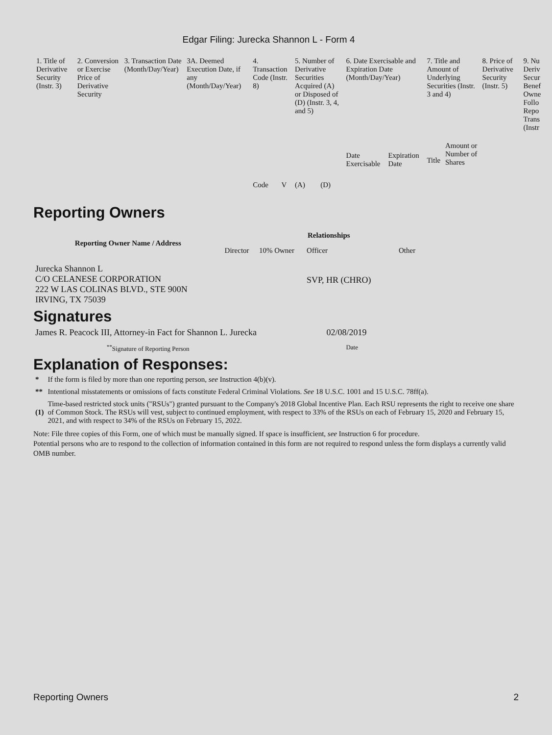Edgar Filing: Jurecka Shannon L - Form 4
| 1. Title of Derivative Security (Instr. 3) | 2. Conversion or Exercise Price of Derivative Security | 3. Transaction Date (Month/Day/Year) | 3A. Deemed Execution Date, if any (Month/Day/Year) | 4. Transaction Code (Instr. 8) | | 5. Number of Derivative Securities Acquired (A) or Disposed of (D) (Instr. 3, 4, and 5) | | 6. Date Exercisable and Expiration Date (Month/Day/Year) | | 7. Title and Amount of Underlying Securities (Instr. 3 and 4) | | 8. Price of Derivative Security (Instr. 5) | 9. Nu Deriv Secur Benef Owne Follo Repo Trans (Instr |
| | | | | Code | V | (A) | (D) | Date Exercisable | Expiration Date | Title | Amount or Number of Shares | | |
Reporting Owners
| Reporting Owner Name / Address | Relationships | | | |
| --- | --- | --- | --- | --- |
| | Director | 10% Owner | Officer | Other |
| Jurecka Shannon L C/O CELANESE CORPORATION 222 W LAS COLINAS BLVD., STE 900N IRVING, TX 75039 | | | SVP, HR (CHRO) | |
Signatures
| James R. Peacock III, Attorney-in Fact for Shannon L. Jurecka | 02/08/2019 |
| <sup>**</sup> Signature of Reporting Person | Date |
Explanation of Responses:
| * | If the form is filed by more than one reporting person, see Instruction 4(b)(v). |
| ** | Intentional misstatements or omissions of facts constitute Federal Criminal Violations. See 18 U.S.C. 1001 and 15 U.S.C. 78ff(a). |
| (1) | Time-based restricted stock units ("RSUs") granted pursuant to the Company's 2018 Global Incentive Plan. Each RSU represents the right to receive one share of Common Stock. The RSUs will vest, subject to continued employment, with respect to 33% of the RSUs on each of February 15, 2020 and February 15, 2021, and with respect to 34% of the RSUs on February 15, 2022. |
Note: File three copies of this Form, one of which must be manually signed. If space is insufficient, see Instruction 6 for procedure.
Potential persons who are to respond to the collection of information contained in this form are not required to respond unless the form displays a currently valid OMB number.
Reporting Owners 2